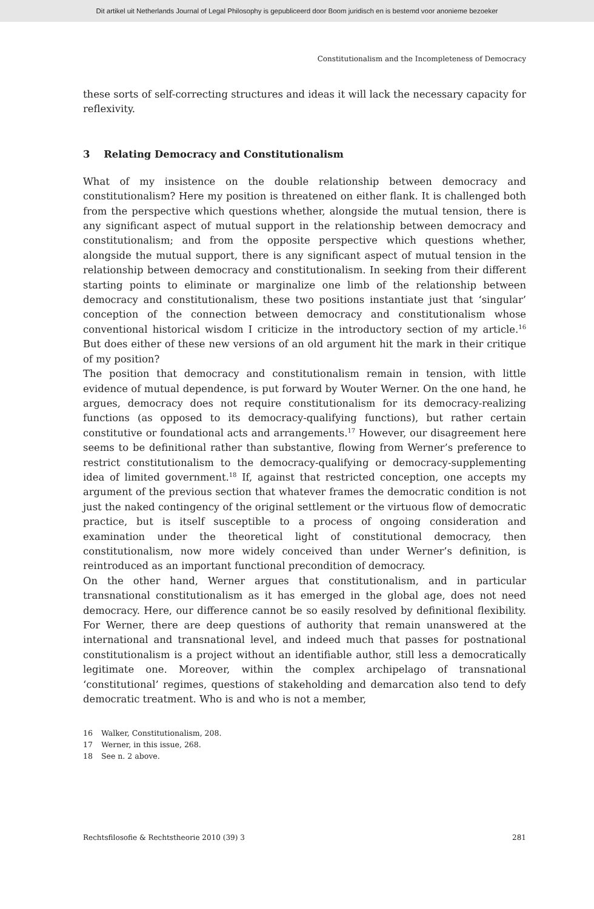Dit artikel uit Netherlands Journal of Legal Philosophy is gepubliceerd door Boom juridisch en is bestemd voor anonieme bezoeker
Constitutionalism and the Incompleteness of Democracy
these sorts of self-correcting structures and ideas it will lack the necessary capacity for reflexivity.
3 Relating Democracy and Constitutionalism
What of my insistence on the double relationship between democracy and constitutionalism? Here my position is threatened on either flank. It is challenged both from the perspective which questions whether, alongside the mutual tension, there is any significant aspect of mutual support in the relationship between democracy and constitutionalism; and from the opposite perspective which questions whether, alongside the mutual support, there is any significant aspect of mutual tension in the relationship between democracy and constitutionalism. In seeking from their different starting points to eliminate or marginalize one limb of the relationship between democracy and constitutionalism, these two positions instantiate just that ‘singular’ conception of the connection between democracy and constitutionalism whose conventional historical wisdom I criticize in the introductory section of my article.<sup>16</sup> But does either of these new versions of an old argument hit the mark in their critique of my position?
The position that democracy and constitutionalism remain in tension, with little evidence of mutual dependence, is put forward by Wouter Werner. On the one hand, he argues, democracy does not require constitutionalism for its democracy-realizing functions (as opposed to its democracy-qualifying functions), but rather certain constitutive or foundational acts and arrangements.<sup>17</sup> However, our disagreement here seems to be definitional rather than substantive, flowing from Werner’s preference to restrict constitutionalism to the democracy-qualifying or democracy-supplementing idea of limited government.<sup>18</sup> If, against that restricted conception, one accepts my argument of the previous section that whatever frames the democratic condition is not just the naked contingency of the original settlement or the virtuous flow of democratic practice, but is itself susceptible to a process of ongoing consideration and examination under the theoretical light of constitutional democracy, then constitutionalism, now more widely conceived than under Werner’s definition, is reintroduced as an important functional precondition of democracy.
On the other hand, Werner argues that constitutionalism, and in particular transnational constitutionalism as it has emerged in the global age, does not need democracy. Here, our difference cannot be so easily resolved by definitional flexibility. For Werner, there are deep questions of authority that remain unanswered at the international and transnational level, and indeed much that passes for postnational constitutionalism is a project without an identifiable author, still less a democratically legitimate one. Moreover, within the complex archipelago of transnational ‘constitutional’ regimes, questions of stakeholding and demarcation also tend to defy democratic treatment. Who is and who is not a member,
16 Walker, Constitutionalism, 208.
17 Werner, in this issue, 268.
18 See n. 2 above.
Rechtsfilosofie & Rechtstheorie 2010 (39) 3 281